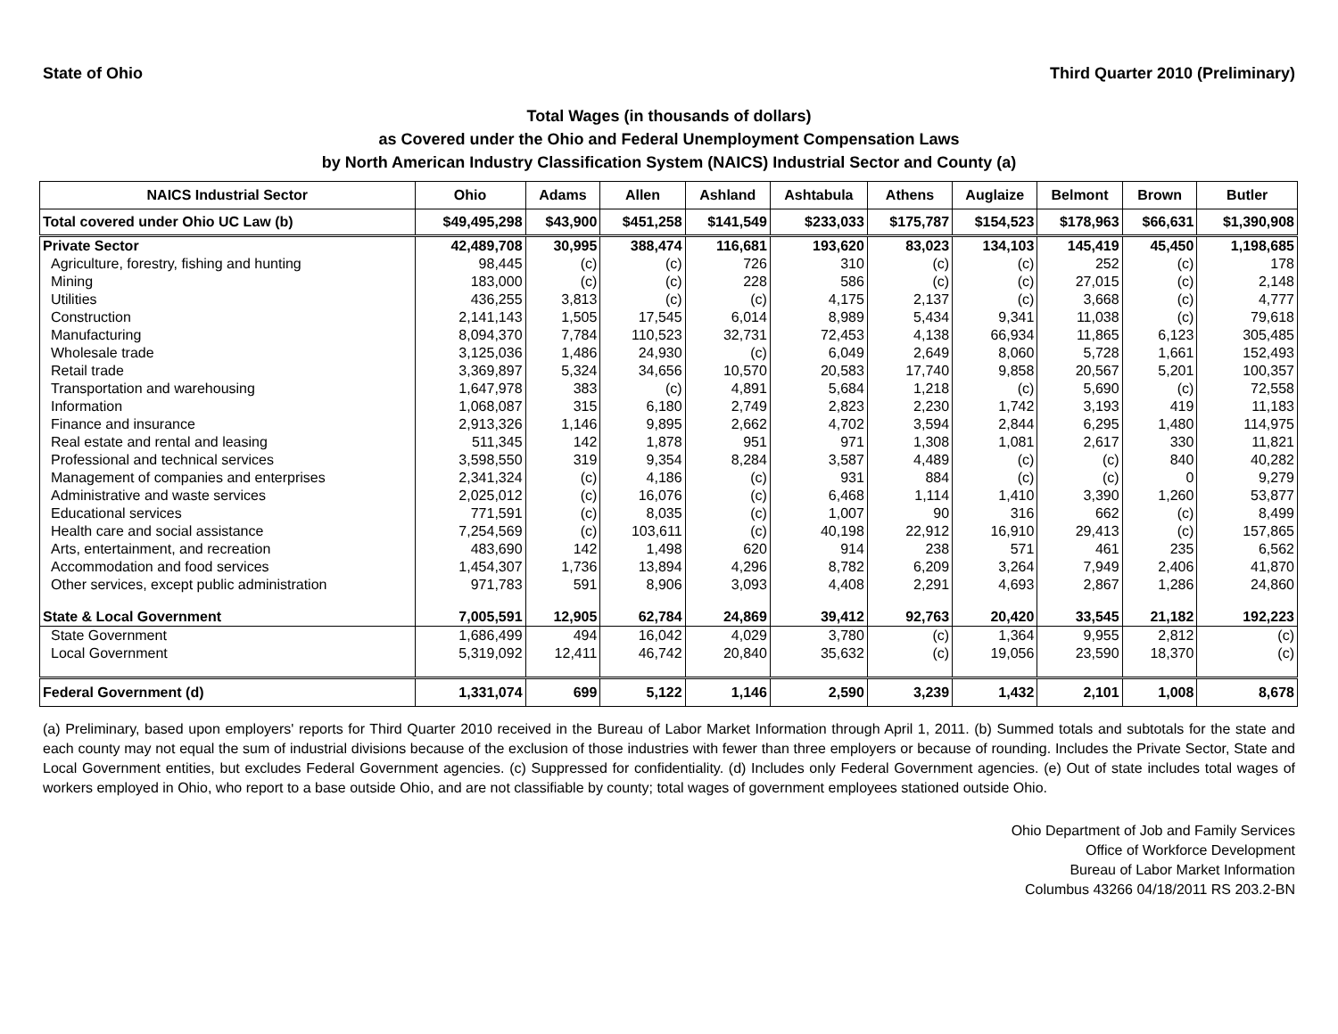State of Ohio Third Quarter 2010 (Preliminary)
Total Wages (in thousands of dollars)
as Covered under the Ohio and Federal Unemployment Compensation Laws
by North American Industry Classification System (NAICS) Industrial Sector and County (a)
| NAICS Industrial Sector | Ohio | Adams | Allen | Ashland | Ashtabula | Athens | Auglaize | Belmont | Brown | Butler |
| --- | --- | --- | --- | --- | --- | --- | --- | --- | --- | --- |
| Total covered under Ohio UC Law (b) | $49,495,298 | $43,900 | $451,258 | $141,549 | $233,033 | $175,787 | $154,523 | $178,963 | $66,631 | $1,390,908 |
| Private Sector | 42,489,708 | 30,995 | 388,474 | 116,681 | 193,620 | 83,023 | 134,103 | 145,419 | 45,450 | 1,198,685 |
| Agriculture, forestry, fishing and hunting | 98,445 | (c) | (c) | 726 | 310 | (c) | (c) | 252 | (c) | 178 |
| Mining | 183,000 | (c) | (c) | 228 | 586 | (c) | (c) | 27,015 | (c) | 2,148 |
| Utilities | 436,255 | 3,813 | (c) | (c) | 4,175 | 2,137 | (c) | 3,668 | (c) | 4,777 |
| Construction | 2,141,143 | 1,505 | 17,545 | 6,014 | 8,989 | 5,434 | 9,341 | 11,038 | (c) | 79,618 |
| Manufacturing | 8,094,370 | 7,784 | 110,523 | 32,731 | 72,453 | 4,138 | 66,934 | 11,865 | 6,123 | 305,485 |
| Wholesale trade | 3,125,036 | 1,486 | 24,930 | (c) | 6,049 | 2,649 | 8,060 | 5,728 | 1,661 | 152,493 |
| Retail trade | 3,369,897 | 5,324 | 34,656 | 10,570 | 20,583 | 17,740 | 9,858 | 20,567 | 5,201 | 100,357 |
| Transportation and warehousing | 1,647,978 | 383 | (c) | 4,891 | 5,684 | 1,218 | (c) | 5,690 | (c) | 72,558 |
| Information | 1,068,087 | 315 | 6,180 | 2,749 | 2,823 | 2,230 | 1,742 | 3,193 | 419 | 11,183 |
| Finance and insurance | 2,913,326 | 1,146 | 9,895 | 2,662 | 4,702 | 3,594 | 2,844 | 6,295 | 1,480 | 114,975 |
| Real estate and rental and leasing | 511,345 | 142 | 1,878 | 951 | 971 | 1,308 | 1,081 | 2,617 | 330 | 11,821 |
| Professional and technical services | 3,598,550 | 319 | 9,354 | 8,284 | 3,587 | 4,489 | (c) | (c) | 840 | 40,282 |
| Management of companies and enterprises | 2,341,324 | (c) | 4,186 | (c) | 931 | 884 | (c) | (c) | 0 | 9,279 |
| Administrative and waste services | 2,025,012 | (c) | 16,076 | (c) | 6,468 | 1,114 | 1,410 | 3,390 | 1,260 | 53,877 |
| Educational services | 771,591 | (c) | 8,035 | (c) | 1,007 | 90 | 316 | 662 | (c) | 8,499 |
| Health care and social assistance | 7,254,569 | (c) | 103,611 | (c) | 40,198 | 22,912 | 16,910 | 29,413 | (c) | 157,865 |
| Arts, entertainment, and recreation | 483,690 | 142 | 1,498 | 620 | 914 | 238 | 571 | 461 | 235 | 6,562 |
| Accommodation and food services | 1,454,307 | 1,736 | 13,894 | 4,296 | 8,782 | 6,209 | 3,264 | 7,949 | 2,406 | 41,870 |
| Other services, except public administration | 971,783 | 591 | 8,906 | 3,093 | 4,408 | 2,291 | 4,693 | 2,867 | 1,286 | 24,860 |
| State & Local Government | 7,005,591 | 12,905 | 62,784 | 24,869 | 39,412 | 92,763 | 20,420 | 33,545 | 21,182 | 192,223 |
| State Government | 1,686,499 | 494 | 16,042 | 4,029 | 3,780 | (c) | 1,364 | 9,955 | 2,812 | (c) |
| Local Government | 5,319,092 | 12,411 | 46,742 | 20,840 | 35,632 | (c) | 19,056 | 23,590 | 18,370 | (c) |
| Federal Government (d) | 1,331,074 | 699 | 5,122 | 1,146 | 2,590 | 3,239 | 1,432 | 2,101 | 1,008 | 8,678 |
(a) Preliminary, based upon employers' reports for Third Quarter 2010 received in the Bureau of Labor Market Information through April 1, 2011. (b) Summed totals and subtotals for the state and each county may not equal the sum of industrial divisions because of the exclusion of those industries with fewer than three employers or because of rounding. Includes the Private Sector, State and Local Government entities, but excludes Federal Government agencies. (c) Suppressed for confidentiality. (d) Includes only Federal Government agencies. (e) Out of state includes total wages of workers employed in Ohio, who report to a base outside Ohio, and are not classifiable by county; total wages of government employees stationed outside Ohio.
Ohio Department of Job and Family Services
Office of Workforce Development
Bureau of Labor Market Information
Columbus 43266 04/18/2011 RS 203.2-BN